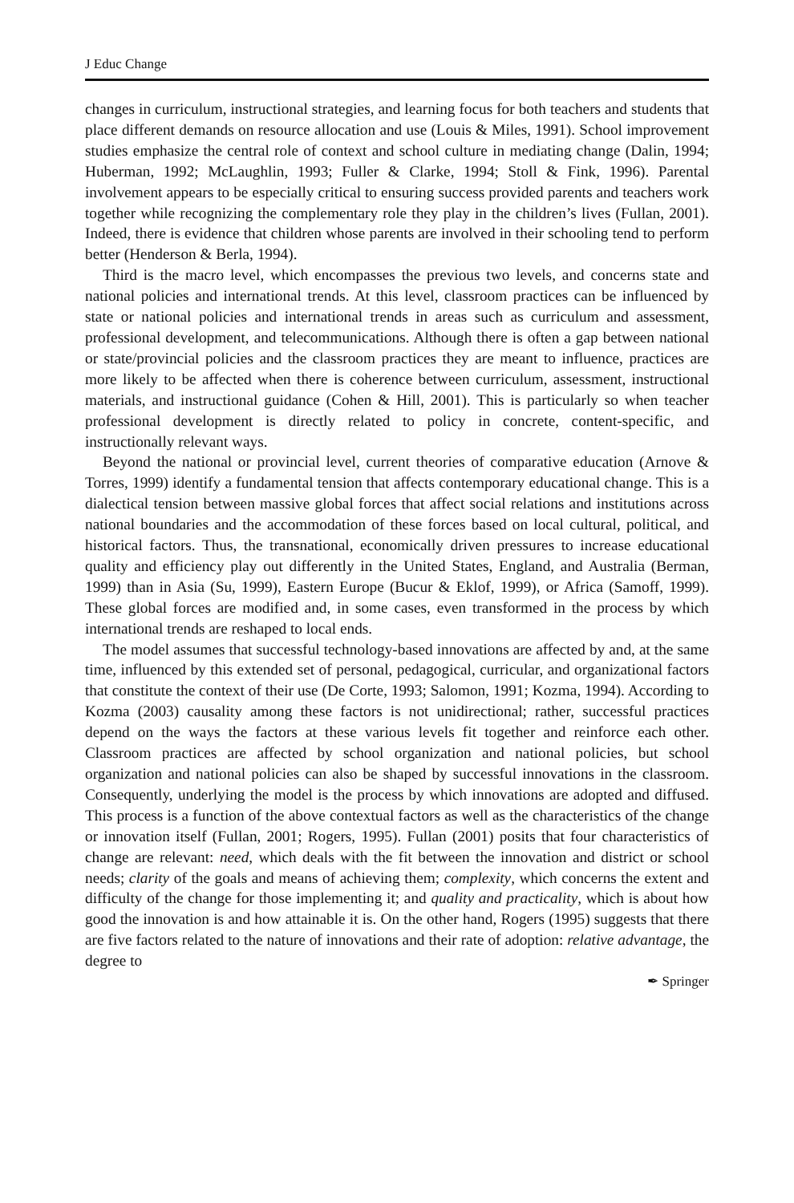J Educ Change
changes in curriculum, instructional strategies, and learning focus for both teachers and students that place different demands on resource allocation and use (Louis & Miles, 1991). School improvement studies emphasize the central role of context and school culture in mediating change (Dalin, 1994; Huberman, 1992; McLaughlin, 1993; Fuller & Clarke, 1994; Stoll & Fink, 1996). Parental involvement appears to be especially critical to ensuring success provided parents and teachers work together while recognizing the complementary role they play in the children’s lives (Fullan, 2001). Indeed, there is evidence that children whose parents are involved in their schooling tend to perform better (Henderson & Berla, 1994).
Third is the macro level, which encompasses the previous two levels, and concerns state and national policies and international trends. At this level, classroom practices can be influenced by state or national policies and international trends in areas such as curriculum and assessment, professional development, and telecommunications. Although there is often a gap between national or state/provincial policies and the classroom practices they are meant to influence, practices are more likely to be affected when there is coherence between curriculum, assessment, instructional materials, and instructional guidance (Cohen & Hill, 2001). This is particularly so when teacher professional development is directly related to policy in concrete, content-specific, and instructionally relevant ways.
Beyond the national or provincial level, current theories of comparative education (Arnove & Torres, 1999) identify a fundamental tension that affects contemporary educational change. This is a dialectical tension between massive global forces that affect social relations and institutions across national boundaries and the accommodation of these forces based on local cultural, political, and historical factors. Thus, the transnational, economically driven pressures to increase educational quality and efficiency play out differently in the United States, England, and Australia (Berman, 1999) than in Asia (Su, 1999), Eastern Europe (Bucur & Eklof, 1999), or Africa (Samoff, 1999). These global forces are modified and, in some cases, even transformed in the process by which international trends are reshaped to local ends.
The model assumes that successful technology-based innovations are affected by and, at the same time, influenced by this extended set of personal, pedagogical, curricular, and organizational factors that constitute the context of their use (De Corte, 1993; Salomon, 1991; Kozma, 1994). According to Kozma (2003) causality among these factors is not unidirectional; rather, successful practices depend on the ways the factors at these various levels fit together and reinforce each other. Classroom practices are affected by school organization and national policies, but school organization and national policies can also be shaped by successful innovations in the classroom. Consequently, underlying the model is the process by which innovations are adopted and diffused. This process is a function of the above contextual factors as well as the characteristics of the change or innovation itself (Fullan, 2001; Rogers, 1995). Fullan (2001) posits that four characteristics of change are relevant: need, which deals with the fit between the innovation and district or school needs; clarity of the goals and means of achieving them; complexity, which concerns the extent and difficulty of the change for those implementing it; and quality and practicality, which is about how good the innovation is and how attainable it is. On the other hand, Rogers (1995) suggests that there are five factors related to the nature of innovations and their rate of adoption: relative advantage, the degree to
✒ Springer